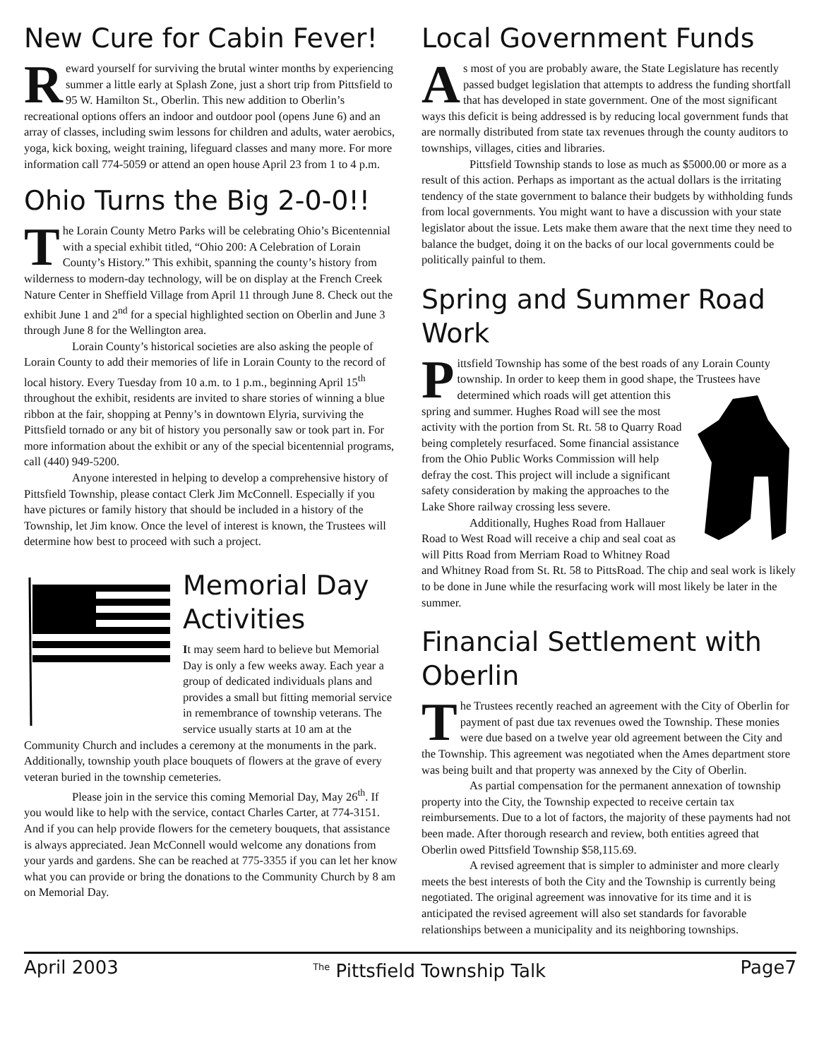New Cure for Cabin Fever!
Reward yourself for surviving the brutal winter months by experiencing summer a little early at Splash Zone, just a short trip from Pittsfield to 95 W. Hamilton St., Oberlin. This new addition to Oberlin’s recreational options offers an indoor and outdoor pool (opens June 6) and an array of classes, including swim lessons for children and adults, water aerobics, yoga, kick boxing, weight training, lifeguard classes and many more. For more information call 774-5059 or attend an open house April 23 from 1 to 4 p.m.
Ohio Turns the Big 2-0-0!!
The Lorain County Metro Parks will be celebrating Ohio’s Bicentennial with a special exhibit titled, “Ohio 200: A Celebration of Lorain County’s History.” This exhibit, spanning the county’s history from wilderness to modern-day technology, will be on display at the French Creek Nature Center in Sheffield Village from April 11 through June 8. Check out the exhibit June 1 and 2<sup>nd</sup> for a special highlighted section on Oberlin and June 3 through June 8 for the Wellington area.
Lorain County’s historical societies are also asking the people of Lorain County to add their memories of life in Lorain County to the record of local history. Every Tuesday from 10 a.m. to 1 p.m., beginning April 15<sup>th</sup> throughout the exhibit, residents are invited to share stories of winning a blue ribbon at the fair, shopping at Penny’s in downtown Elyria, surviving the Pittsfield tornado or any bit of history you personally saw or took part in. For more information about the exhibit or any of the special bicentennial programs, call (440) 949-5200.
Anyone interested in helping to develop a comprehensive history of Pittsfield Township, please contact Clerk Jim McConnell. Especially if you have pictures or family history that should be included in a history of the Township, let Jim know. Once the level of interest is known, the Trustees will determine how best to proceed with such a project.
Memorial Day Activities
It may seem hard to believe but Memorial Day is only a few weeks away. Each year a group of dedicated individuals plans and provides a small but fitting memorial service in remembrance of township veterans. The service usually starts at 10 am at the Community Church and includes a ceremony at the monuments in the park. Additionally, township youth place bouquets of flowers at the grave of every veteran buried in the township cemeteries.
Please join in the service this coming Memorial Day, May 26<sup>th</sup>. If you would like to help with the service, contact Charles Carter, at 774-3151. And if you can help provide flowers for the cemetery bouquets, that assistance is always appreciated. Jean McConnell would welcome any donations from your yards and gardens. She can be reached at 775-3355 if you can let her know what you can provide or bring the donations to the Community Church by 8 am on Memorial Day.
Local Government Funds
As most of you are probably aware, the State Legislature has recently passed budget legislation that attempts to address the funding shortfall that has developed in state government. One of the most significant ways this deficit is being addressed is by reducing local government funds that are normally distributed from state tax revenues through the county auditors to townships, villages, cities and libraries.
Pittsfield Township stands to lose as much as $5000.00 or more as a result of this action. Perhaps as important as the actual dollars is the irritating tendency of the state government to balance their budgets by withholding funds from local governments. You might want to have a discussion with your state legislator about the issue. Lets make them aware that the next time they need to balance the budget, doing it on the backs of our local governments could be politically painful to them.
Spring and Summer Road Work
Pittsfield Township has some of the best roads of any Lorain County township. In order to keep them in good shape, the Trustees have determined which roads will get attention this spring and summer. Hughes Road will see the most activity with the portion from St. Rt. 58 to Quarry Road being completely resurfaced. Some financial assistance from the Ohio Public Works Commission will help defray the cost. This project will include a significant safety consideration by making the approaches to the Lake Shore railway crossing less severe.
Additionally, Hughes Road from Hallauer Road to West Road will receive a chip and seal coat as will Pitts Road from Merriam Road to Whitney Road and Whitney Road from St. Rt. 58 to PittsRoad. The chip and seal work is likely to be done in June while the resurfacing work will most likely be later in the summer.
Financial Settlement with Oberlin
The Trustees recently reached an agreement with the City of Oberlin for payment of past due tax revenues owed the Township. These monies were due based on a twelve year old agreement between the City and the Township. This agreement was negotiated when the Ames department store was being built and that property was annexed by the City of Oberlin.
As partial compensation for the permanent annexation of township property into the City, the Township expected to receive certain tax reimbursements. Due to a lot of factors, the majority of these payments had not been made. After thorough research and review, both entities agreed that Oberlin owed Pittsfield Township $58,115.69.
A revised agreement that is simpler to administer and more clearly meets the best interests of both the City and the Township is currently being negotiated. The original agreement was innovative for its time and it is anticipated the revised agreement will also set standards for favorable relationships between a municipality and its neighboring townships.
April 2003 <sup>The</sup> Pittsfield Township Talk Page7